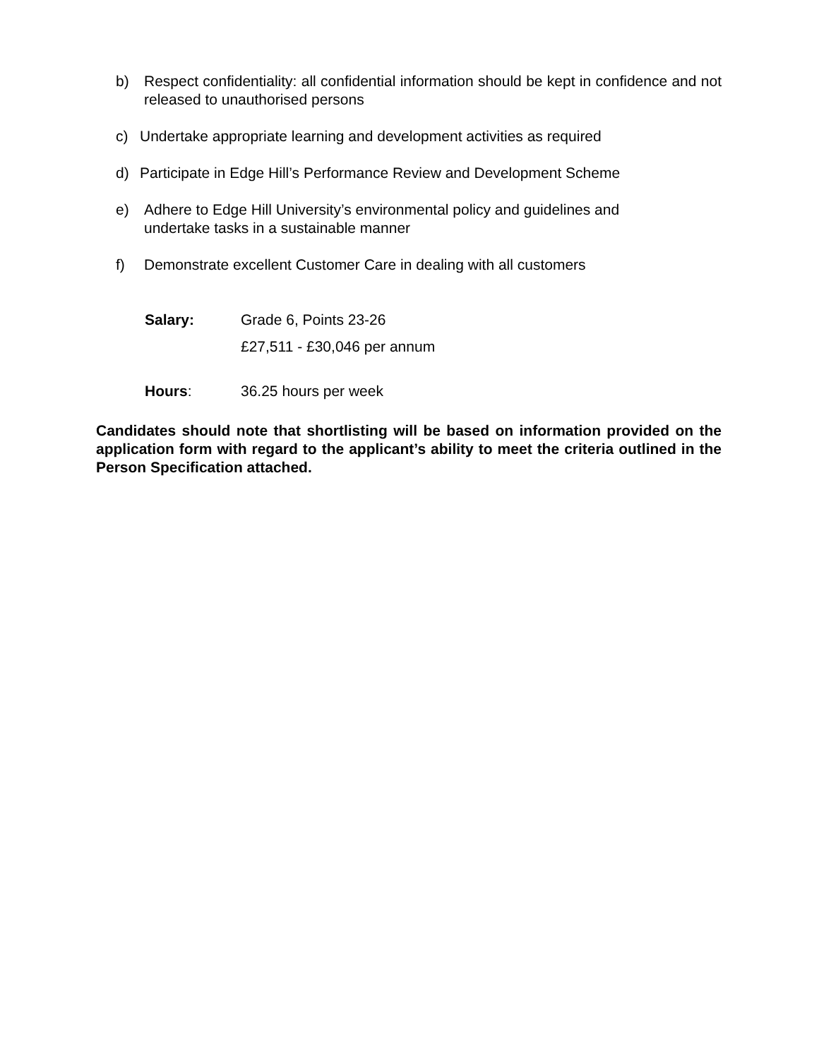b) Respect confidentiality: all confidential information should be kept in confidence and not released to unauthorised persons
c) Undertake appropriate learning and development activities as required
d) Participate in Edge Hill’s Performance Review and Development Scheme
e) Adhere to Edge Hill University’s environmental policy and guidelines and
undertake tasks in a sustainable manner
f) Demonstrate excellent Customer Care in dealing with all customers
Salary: Grade 6, Points 23-26
£27,511 - £30,046 per annum
Hours: 36.25 hours per week
Candidates should note that shortlisting will be based on information provided on the application form with regard to the applicant’s ability to meet the criteria outlined in the Person Specification attached.